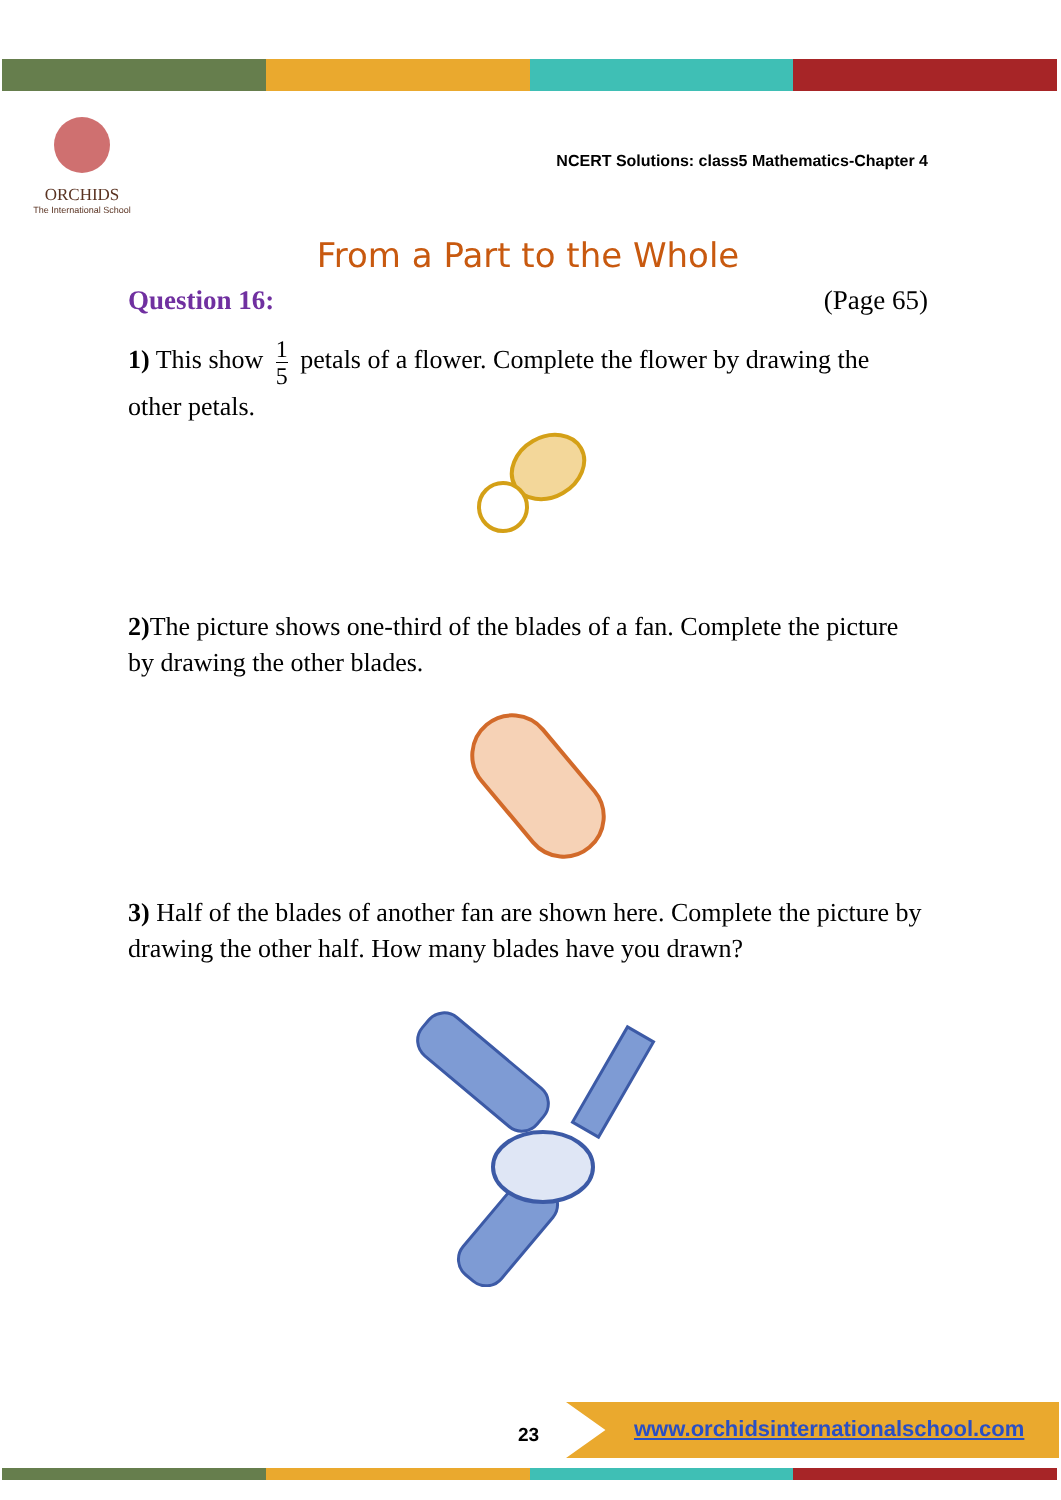ORCHIDS
The International School
NCERT Solutions: class5 Mathematics-Chapter 4
From a Part to the Whole
Question 16: (Page 65)
1) This show 1 5 petals of a flower. Complete the flower by drawing the other petals.
2) The picture shows one-third of the blades of a fan. Complete the picture by drawing the other blades.
3) Half of the blades of another fan are shown here. Complete the picture by drawing the other half. How many blades have you drawn?
23
www.orchidsinternationalschool.com